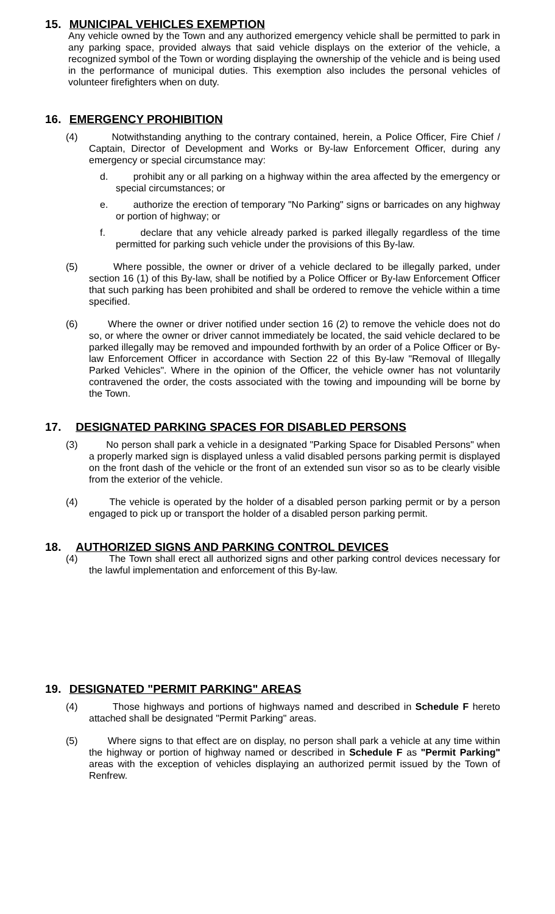15. MUNICIPAL VEHICLES EXEMPTION
Any vehicle owned by the Town and any authorized emergency vehicle shall be permitted to park in any parking space, provided always that said vehicle displays on the exterior of the vehicle, a recognized symbol of the Town or wording displaying the ownership of the vehicle and is being used in the performance of municipal duties. This exemption also includes the personal vehicles of volunteer firefighters when on duty.
16. EMERGENCY PROHIBITION
(4) Notwithstanding anything to the contrary contained, herein, a Police Officer, Fire Chief / Captain, Director of Development and Works or By-law Enforcement Officer, during any emergency or special circumstance may:
d. prohibit any or all parking on a highway within the area affected by the emergency or special circumstances; or
e. authorize the erection of temporary "No Parking" signs or barricades on any highway or portion of highway; or
f. declare that any vehicle already parked is parked illegally regardless of the time permitted for parking such vehicle under the provisions of this By-law.
(5) Where possible, the owner or driver of a vehicle declared to be illegally parked, under section 16 (1) of this By-law, shall be notified by a Police Officer or By-law Enforcement Officer that such parking has been prohibited and shall be ordered to remove the vehicle within a time specified.
(6) Where the owner or driver notified under section 16 (2) to remove the vehicle does not do so, or where the owner or driver cannot immediately be located, the said vehicle declared to be parked illegally may be removed and impounded forthwith by an order of a Police Officer or By-law Enforcement Officer in accordance with Section 22 of this By-law "Removal of Illegally Parked Vehicles". Where in the opinion of the Officer, the vehicle owner has not voluntarily contravened the order, the costs associated with the towing and impounding will be borne by the Town.
17. DESIGNATED PARKING SPACES FOR DISABLED PERSONS
(3) No person shall park a vehicle in a designated "Parking Space for Disabled Persons" when a properly marked sign is displayed unless a valid disabled persons parking permit is displayed on the front dash of the vehicle or the front of an extended sun visor so as to be clearly visible from the exterior of the vehicle.
(4) The vehicle is operated by the holder of a disabled person parking permit or by a person engaged to pick up or transport the holder of a disabled person parking permit.
18. AUTHORIZED SIGNS AND PARKING CONTROL DEVICES
(4) The Town shall erect all authorized signs and other parking control devices necessary for the lawful implementation and enforcement of this By-law.
19. DESIGNATED "PERMIT PARKING" AREAS
(4) Those highways and portions of highways named and described in Schedule F hereto attached shall be designated "Permit Parking" areas.
(5) Where signs to that effect are on display, no person shall park a vehicle at any time within the highway or portion of highway named or described in Schedule F as "Permit Parking" areas with the exception of vehicles displaying an authorized permit issued by the Town of Renfrew.